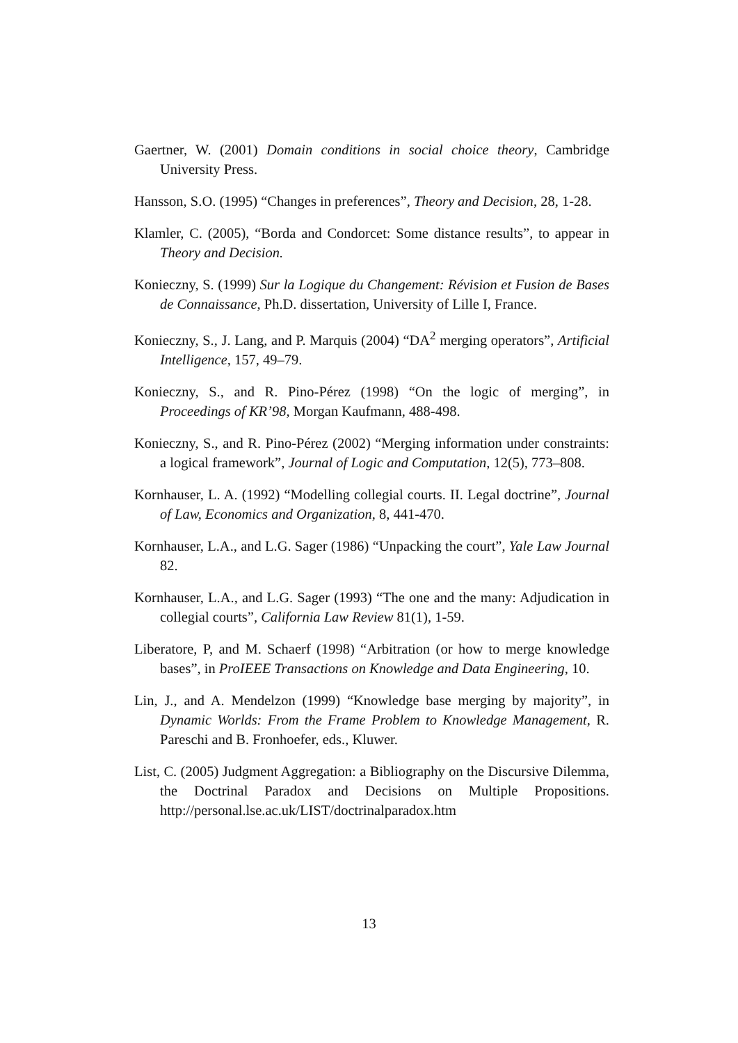Gaertner, W. (2001) Domain conditions in social choice theory, Cambridge University Press.
Hansson, S.O. (1995) “Changes in preferences”, Theory and Decision, 28, 1-28.
Klamler, C. (2005), “Borda and Condorcet: Some distance results”, to appear in Theory and Decision.
Konieczny, S. (1999) Sur la Logique du Changement: Révision et Fusion de Bases de Connaissance, Ph.D. dissertation, University of Lille I, France.
Konieczny, S., J. Lang, and P. Marquis (2004) “DA<sup>2</sup> merging operators”, Artificial Intelligence, 157, 49–79.
Konieczny, S., and R. Pino-Pérez (1998) “On the logic of merging”, in Proceedings of KR’98, Morgan Kaufmann, 488-498.
Konieczny, S., and R. Pino-Pérez (2002) “Merging information under constraints: a logical framework”, Journal of Logic and Computation, 12(5), 773–808.
Kornhauser, L. A. (1992) “Modelling collegial courts. II. Legal doctrine”, Journal of Law, Economics and Organization, 8, 441-470.
Kornhauser, L.A., and L.G. Sager (1986) “Unpacking the court”, Yale Law Journal 82.
Kornhauser, L.A., and L.G. Sager (1993) “The one and the many: Adjudication in collegial courts”, California Law Review 81(1), 1-59.
Liberatore, P, and M. Schaerf (1998) “Arbitration (or how to merge knowledge bases”, in ProIEEE Transactions on Knowledge and Data Engineering, 10.
Lin, J., and A. Mendelzon (1999) “Knowledge base merging by majority”, in Dynamic Worlds: From the Frame Problem to Knowledge Management, R. Pareschi and B. Fronhoefer, eds., Kluwer.
List, C. (2005) Judgment Aggregation: a Bibliography on the Discursive Dilemma, the Doctrinal Paradox and Decisions on Multiple Propositions. http://personal.lse.ac.uk/LIST/doctrinalparadox.htm
13